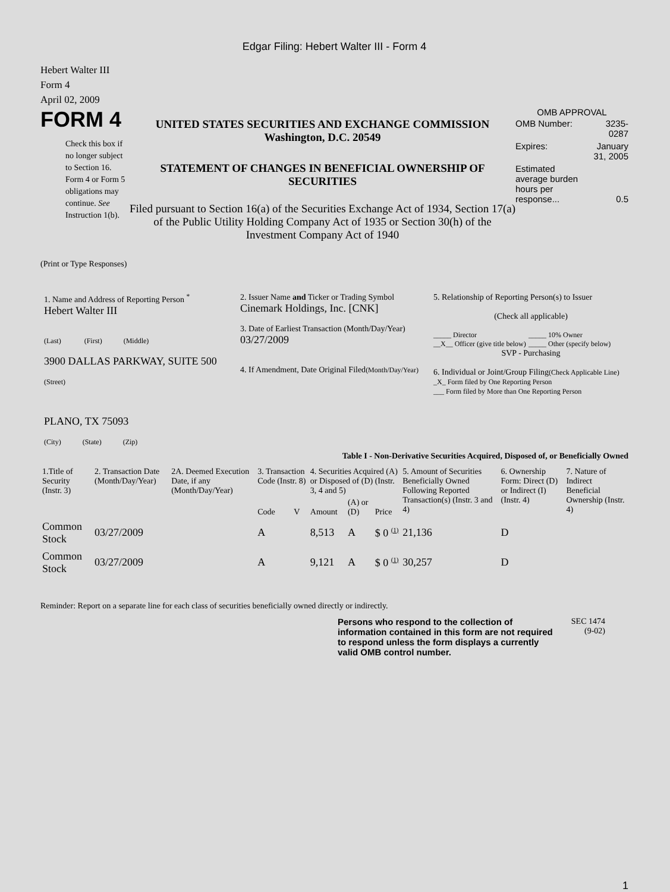Edgar Filing: Hebert Walter III - Form 4
Hebert Walter III
Form 4
April 02, 2009
FORM 4
Check this box if no longer subject to Section 16. Form 4 or Form 5 obligations may continue. See Instruction 1(b).
UNITED STATES SECURITIES AND EXCHANGE COMMISSION
Washington, D.C. 20549
STATEMENT OF CHANGES IN BENEFICIAL OWNERSHIP OF SECURITIES
Filed pursuant to Section 16(a) of the Securities Exchange Act of 1934, Section 17(a) of the Public Utility Holding Company Act of 1935 or Section 30(h) of the Investment Company Act of 1940
OMB APPROVAL
| OMB Number: | 3235-0287 |
| Expires: | January 31, 2005 |
| Estimated average burden hours per response... | 0.5 |
(Print or Type Responses)
1. Name and Address of Reporting Person <sup>*</sup>
Hebert Walter III
(Last) (First) (Middle)
3900 DALLAS PARKWAY, SUITE 500
(Street)
PLANO, TX 75093
(City) (State) (Zip)
2. Issuer Name and Ticker or Trading Symbol
Cinemark Holdings, Inc. [CNK]
3. Date of Earliest Transaction (Month/Day/Year)
03/27/2009
4. If Amendment, Date Original Filed(Month/Day/Year)
5. Relationship of Reporting Person(s) to Issuer
(Check all applicable)
_____ Director
__X__ Officer (give title below)
_____ 10% Owner
_____ Other (specify below)
SVP - Purchasing
6. Individual or Joint/Group Filing(Check Applicable Line)
_X_ Form filed by One Reporting Person
___ Form filed by More than One Reporting Person
Table I - Non-Derivative Securities Acquired, Disposed of, or Beneficially Owned
| 1.Title of Security (Instr. 3) | 2. Transaction Date (Month/Day/Year) | 2A. Deemed Execution Date, if any (Month/Day/Year) | 3. Transaction Code (Instr. 8) | | 4. Securities Acquired (A) or Disposed of (D) (Instr. 3, 4 and 5) | | | 5. Amount of Securities Beneficially Owned Following Reported Transaction(s) (Instr. 3 and 4) | 6. Ownership Form: Direct (D) or Indirect (I) (Instr. 4) | 7. Nature of Indirect Beneficial Ownership (Instr. 4) |
| --- | --- | --- | --- | --- | --- | --- | --- | --- | --- | --- |
| | | | Code | V | Amount | (A) or (D) | Price | | | |
| Common Stock | 03/27/2009 | | A | | 8,513 | A | $ 0 <sup>(1)</sup> | 21,136 | D | |
| Common Stock | 03/27/2009 | | A | | 9,121 | A | $ 0 <sup>(1)</sup> | 30,257 | D | |
Reminder: Report on a separate line for each class of securities beneficially owned directly or indirectly.
Persons who respond to the collection of information contained in this form are not required to respond unless the form displays a currently valid OMB control number.
SEC 1474
(9-02)
1